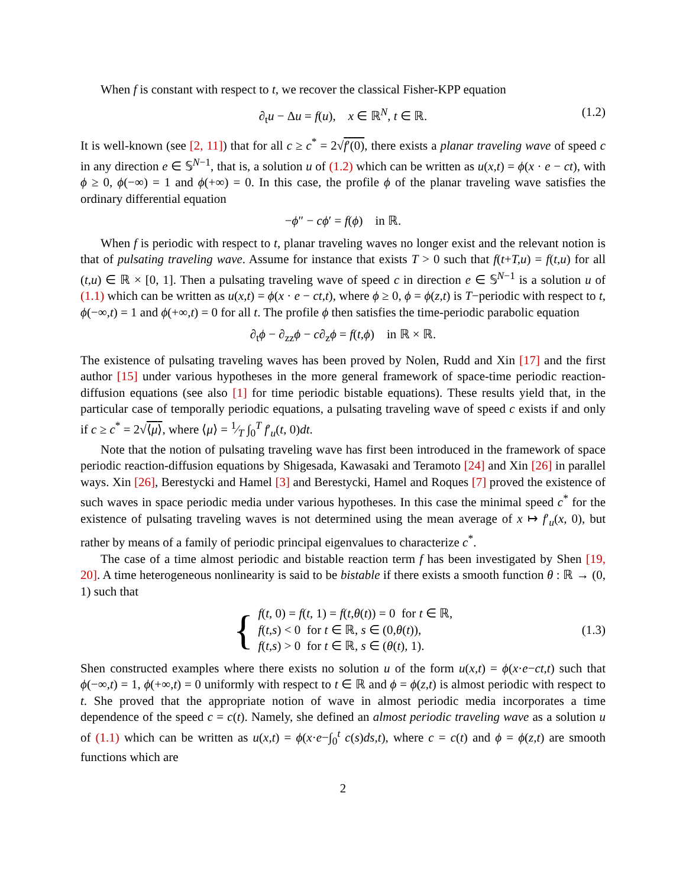When f is constant with respect to t, we recover the classical Fisher-KPP equation
∂<sub>t</sub>u − Δu = f(u), x ∈ ℝ<sup>N</sup>, t ∈ ℝ. (1.2)
It is well-known (see [2, 11]) that for all c ≥ c<sup>*</sup> = 2√f′(0), there exists a planar traveling wave of speed c in any direction e ∈ 𝕊<sup>N−1</sup>, that is, a solution u of (1.2) which can be written as u(x,t) = ϕ(x · e − ct), with ϕ ≥ 0, ϕ(−∞) = 1 and ϕ(+∞) = 0. In this case, the profile ϕ of the planar traveling wave satisfies the ordinary differential equation
−ϕ″ − cϕ′ = f(ϕ) in ℝ.
When f is periodic with respect to t, planar traveling waves no longer exist and the relevant notion is that of pulsating traveling wave. Assume for instance that exists T > 0 such that f(t+T,u) = f(t,u) for all (t,u) ∈ ℝ × [0, 1]. Then a pulsating traveling wave of speed c in direction e ∈ 𝕊<sup>N−1</sup> is a solution u of (1.1) which can be written as u(x,t) = ϕ(x · e − ct,t), where ϕ ≥ 0, ϕ = ϕ(z,t) is T−periodic with respect to t, ϕ(−∞,t) = 1 and ϕ(+∞,t) = 0 for all t. The profile ϕ then satisfies the time-periodic parabolic equation
∂<sub>t</sub>ϕ − ∂<sub>zz</sub>ϕ − c∂<sub>z</sub>ϕ = f(t,ϕ) in ℝ × ℝ.
The existence of pulsating traveling waves has been proved by Nolen, Rudd and Xin [17] and the first author [15] under various hypotheses in the more general framework of space-time periodic reaction-diffusion equations (see also [1] for time periodic bistable equations). These results yield that, in the particular case of temporally periodic equations, a pulsating traveling wave of speed c exists if and only if c ≥ c<sup>*</sup> = 2√⟨μ⟩, where ⟨μ⟩ = 1⁄T ∫<sub>0</sub><sup>T</sup> f′<sub>u</sub>(t, 0)dt.
Note that the notion of pulsating traveling wave has first been introduced in the framework of space periodic reaction-diffusion equations by Shigesada, Kawasaki and Teramoto [24] and Xin [26] in parallel ways. Xin [26], Berestycki and Hamel [3] and Berestycki, Hamel and Roques [7] proved the existence of such waves in space periodic media under various hypotheses. In this case the minimal speed c<sup>*</sup> for the existence of pulsating traveling waves is not determined using the mean average of x ↦ f′<sub>u</sub>(x, 0), but rather by means of a family of periodic principal eigenvalues to characterize c<sup>*</sup>.
The case of a time almost periodic and bistable reaction term f has been investigated by Shen [19, 20]. A time heterogeneous nonlinearity is said to be bistable if there exists a smooth function θ : ℝ → (0, 1) such that
{
f(t, 0) = f(t, 1) = f(t,θ(t)) = 0 for t ∈ ℝ,
f(t,s) < 0 for t ∈ ℝ, s ∈ (0,θ(t)),
f(t,s) > 0 for t ∈ ℝ, s ∈ (θ(t), 1).
(1.3)
Shen constructed examples where there exists no solution u of the form u(x,t) = ϕ(x·e−ct,t) such that ϕ(−∞,t) = 1, ϕ(+∞,t) = 0 uniformly with respect to t ∈ ℝ and ϕ = ϕ(z,t) is almost periodic with respect to t. She proved that the appropriate notion of wave in almost periodic media incorporates a time dependence of the speed c = c(t). Namely, she defined an almost periodic traveling wave as a solution u of (1.1) which can be written as u(x,t) = ϕ(x·e−∫<sub>0</sub><sup>t</sup> c(s)ds,t), where c = c(t) and ϕ = ϕ(z,t) are smooth functions which are
2